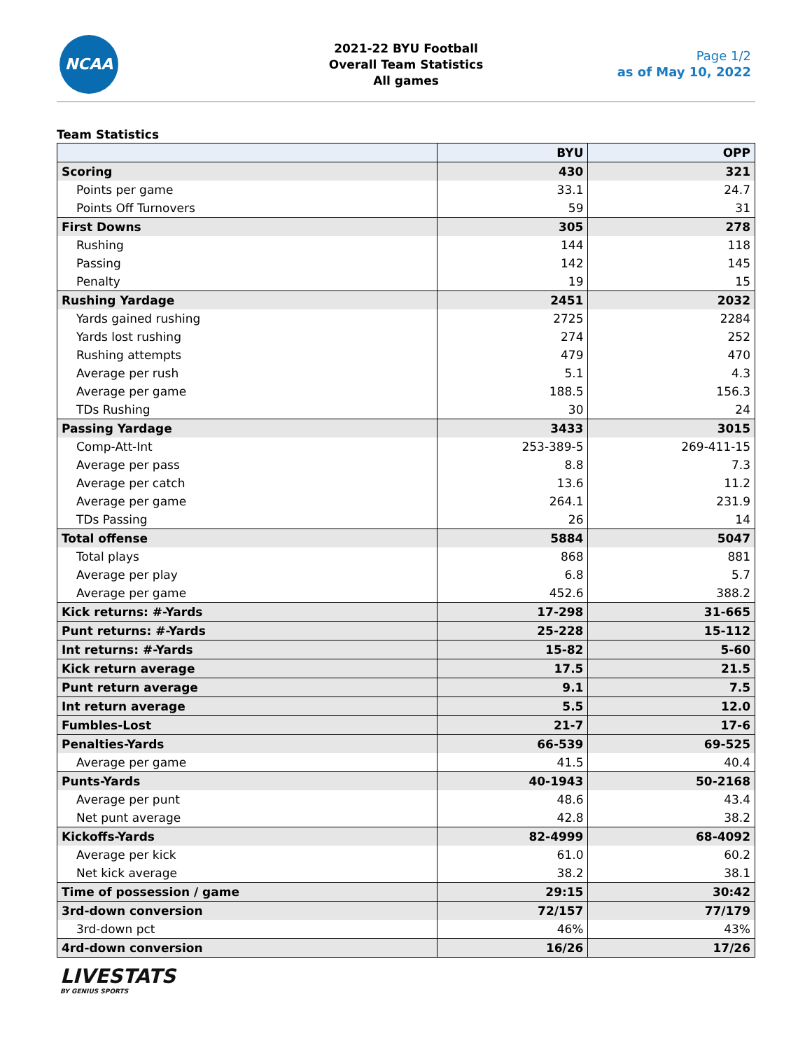NCAA
2021-22 BYU Football
Overall Team Statistics
All games
Page 1/2
as of May 10, 2022
Team Statistics
| | BYU | OPP |
| --- | --- | --- |
| Scoring | 430 | 321 |
| Points per game | 33.1 | 24.7 |
| Points Off Turnovers | 59 | 31 |
| First Downs | 305 | 278 |
| Rushing | 144 | 118 |
| Passing | 142 | 145 |
| Penalty | 19 | 15 |
| Rushing Yardage | 2451 | 2032 |
| Yards gained rushing | 2725 | 2284 |
| Yards lost rushing | 274 | 252 |
| Rushing attempts | 479 | 470 |
| Average per rush | 5.1 | 4.3 |
| Average per game | 188.5 | 156.3 |
| TDs Rushing | 30 | 24 |
| Passing Yardage | 3433 | 3015 |
| Comp-Att-Int | 253-389-5 | 269-411-15 |
| Average per pass | 8.8 | 7.3 |
| Average per catch | 13.6 | 11.2 |
| Average per game | 264.1 | 231.9 |
| TDs Passing | 26 | 14 |
| Total offense | 5884 | 5047 |
| Total plays | 868 | 881 |
| Average per play | 6.8 | 5.7 |
| Average per game | 452.6 | 388.2 |
| Kick returns: #-Yards | 17-298 | 31-665 |
| Punt returns: #-Yards | 25-228 | 15-112 |
| Int returns: #-Yards | 15-82 | 5-60 |
| Kick return average | 17.5 | 21.5 |
| Punt return average | 9.1 | 7.5 |
| Int return average | 5.5 | 12.0 |
| Fumbles-Lost | 21-7 | 17-6 |
| Penalties-Yards | 66-539 | 69-525 |
| Average per game | 41.5 | 40.4 |
| Punts-Yards | 40-1943 | 50-2168 |
| Average per punt | 48.6 | 43.4 |
| Net punt average | 42.8 | 38.2 |
| Kickoffs-Yards | 82-4999 | 68-4092 |
| Average per kick | 61.0 | 60.2 |
| Net kick average | 38.2 | 38.1 |
| Time of possession / game | 29:15 | 30:42 |
| 3rd-down conversion | 72/157 | 77/179 |
| 3rd-down pct | 46% | 43% |
| 4rd-down conversion | 16/26 | 17/26 |
LIVESTATS
BY GENIUS SPORTS